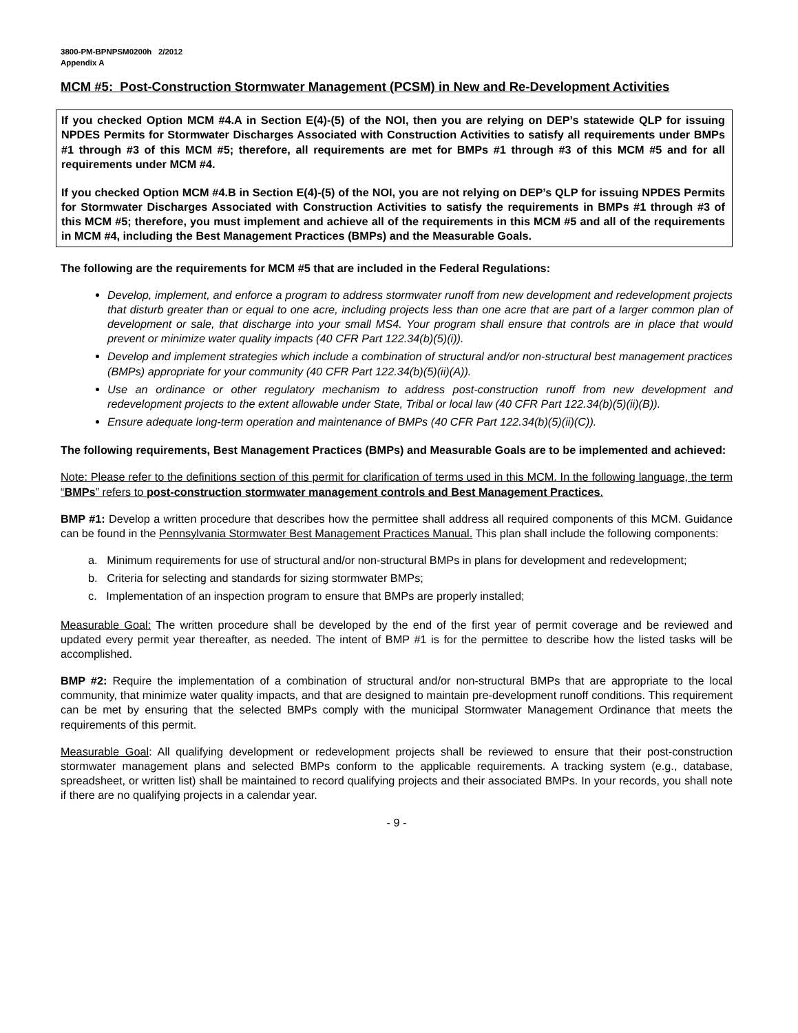3800-PM-BPNPSM0200h 2/2012
Appendix A
MCM #5: Post-Construction Stormwater Management (PCSM) in New and Re-Development Activities
If you checked Option MCM #4.A in Section E(4)-(5) of the NOI, then you are relying on DEP’s statewide QLP for issuing NPDES Permits for Stormwater Discharges Associated with Construction Activities to satisfy all requirements under BMPs #1 through #3 of this MCM #5; therefore, all requirements are met for BMPs #1 through #3 of this MCM #5 and for all requirements under MCM #4.
If you checked Option MCM #4.B in Section E(4)-(5) of the NOI, you are not relying on DEP’s QLP for issuing NPDES Permits for Stormwater Discharges Associated with Construction Activities to satisfy the requirements in BMPs #1 through #3 of this MCM #5; therefore, you must implement and achieve all of the requirements in this MCM #5 and all of the requirements in MCM #4, including the Best Management Practices (BMPs) and the Measurable Goals.
The following are the requirements for MCM #5 that are included in the Federal Regulations:
Develop, implement, and enforce a program to address stormwater runoff from new development and redevelopment projects that disturb greater than or equal to one acre, including projects less than one acre that are part of a larger common plan of development or sale, that discharge into your small MS4. Your program shall ensure that controls are in place that would prevent or minimize water quality impacts (40 CFR Part 122.34(b)(5)(i)).
Develop and implement strategies which include a combination of structural and/or non-structural best management practices (BMPs) appropriate for your community (40 CFR Part 122.34(b)(5)(ii)(A)).
Use an ordinance or other regulatory mechanism to address post-construction runoff from new development and redevelopment projects to the extent allowable under State, Tribal or local law (40 CFR Part 122.34(b)(5)(ii)(B)).
Ensure adequate long-term operation and maintenance of BMPs (40 CFR Part 122.34(b)(5)(ii)(C)).
The following requirements, Best Management Practices (BMPs) and Measurable Goals are to be implemented and achieved:
Note: Please refer to the definitions section of this permit for clarification of terms used in this MCM. In the following language, the term “BMPs” refers to post-construction stormwater management controls and Best Management Practices.
BMP #1: Develop a written procedure that describes how the permittee shall address all required components of this MCM. Guidance can be found in the Pennsylvania Stormwater Best Management Practices Manual. This plan shall include the following components:
a. Minimum requirements for use of structural and/or non-structural BMPs in plans for development and redevelopment;
b. Criteria for selecting and standards for sizing stormwater BMPs;
c. Implementation of an inspection program to ensure that BMPs are properly installed;
Measurable Goal: The written procedure shall be developed by the end of the first year of permit coverage and be reviewed and updated every permit year thereafter, as needed. The intent of BMP #1 is for the permittee to describe how the listed tasks will be accomplished.
BMP #2: Require the implementation of a combination of structural and/or non-structural BMPs that are appropriate to the local community, that minimize water quality impacts, and that are designed to maintain pre-development runoff conditions. This requirement can be met by ensuring that the selected BMPs comply with the municipal Stormwater Management Ordinance that meets the requirements of this permit.
Measurable Goal: All qualifying development or redevelopment projects shall be reviewed to ensure that their post-construction stormwater management plans and selected BMPs conform to the applicable requirements. A tracking system (e.g., database, spreadsheet, or written list) shall be maintained to record qualifying projects and their associated BMPs. In your records, you shall note if there are no qualifying projects in a calendar year.
- 9 -